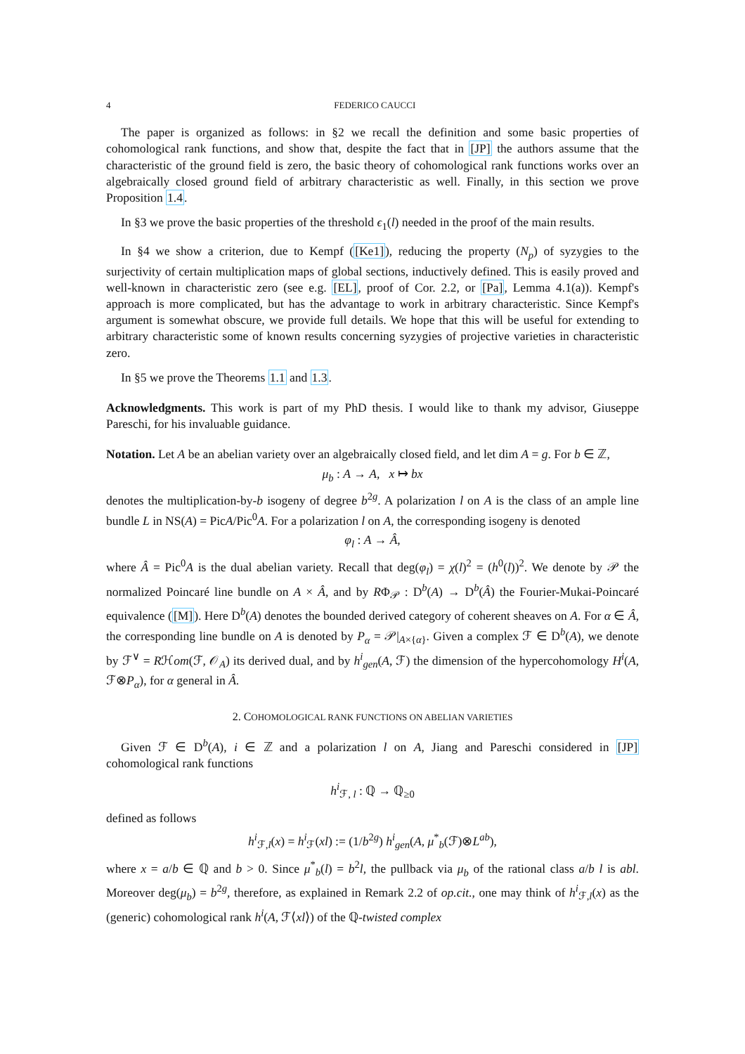4 FEDERICO CAUCCI
The paper is organized as follows: in §2 we recall the definition and some basic properties of cohomological rank functions, and show that, despite the fact that in [JP] the authors assume that the characteristic of the ground field is zero, the basic theory of cohomological rank functions works over an algebraically closed ground field of arbitrary characteristic as well. Finally, in this section we prove Proposition 1.4.
In §3 we prove the basic properties of the threshold ϵ<sub>1</sub>(l) needed in the proof of the main results.
In §4 we show a criterion, due to Kempf ([Ke1]), reducing the property (N<sub>p</sub>) of syzygies to the surjectivity of certain multiplication maps of global sections, inductively defined. This is easily proved and well-known in characteristic zero (see e.g. [EL], proof of Cor. 2.2, or [Pa], Lemma 4.1(a)). Kempf's approach is more complicated, but has the advantage to work in arbitrary characteristic. Since Kempf's argument is somewhat obscure, we provide full details. We hope that this will be useful for extending to arbitrary characteristic some of known results concerning syzygies of projective varieties in characteristic zero.
In §5 we prove the Theorems 1.1 and 1.3.
Acknowledgments. This work is part of my PhD thesis. I would like to thank my advisor, Giuseppe Pareschi, for his invaluable guidance.
Notation. Let A be an abelian variety over an algebraically closed field, and let dim A = g. For b ∈ ℤ,
μ<sub>b</sub> : A → A, x ↦ bx
denotes the multiplication-by-b isogeny of degree b<sup>2g</sup>. A polarization l on A is the class of an ample line bundle L in NS(A) = PicA/Pic<sup>0</sup>A. For a polarization l on A, the corresponding isogeny is denoted
φ<sub>l</sub> : A → Â,
where Â = Pic<sup>0</sup>A is the dual abelian variety. Recall that deg(φ<sub>l</sub>) = χ(l)<sup>2</sup> = (h<sup>0</sup>(l))<sup>2</sup>. We denote by 𝒫 the normalized Poincaré line bundle on A × Â, and by RΦ<sub>𝒫</sub> : D<sup>b</sup>(A) → D<sup>b</sup>(Â) the Fourier-Mukai-Poincaré equivalence ([M]). Here D<sup>b</sup>(A) denotes the bounded derived category of coherent sheaves on A. For α ∈ Â, the corresponding line bundle on A is denoted by P<sub>α</sub> = 𝒫|<sub>A×{α}</sub>. Given a complex ℱ ∈ D<sup>b</sup>(A), we denote by ℱ<sup>∨</sup> = Rℋom(ℱ, 𝒪<sub>A</sub>) its derived dual, and by h<sup>i</sup><sub>gen</sub>(A, ℱ) the dimension of the hypercohomology H<sup>i</sup>(A, ℱ⊗P<sub>α</sub>), for α general in Â.
2. COHOMOLOGICAL RANK FUNCTIONS ON ABELIAN VARIETIES
Given ℱ ∈ D<sup>b</sup>(A), i ∈ ℤ and a polarization l on A, Jiang and Pareschi considered in [JP] cohomological rank functions
h<sup>i</sup><sub>ℱ, l</sub> : ℚ → ℚ<sub>≥0</sub>
defined as follows
h<sup>i</sup><sub>ℱ,l</sub>(x) = h<sup>i</sup><sub>ℱ</sub>(xl) := (1/b<sup>2g</sup>) h<sup>i</sup><sub>gen</sub>(A, μ<sup>*</sup><sub>b</sub>(ℱ)⊗L<sup>ab</sup>),
where x = a/b ∈ ℚ and b > 0. Since μ<sup>*</sup><sub>b</sub>(l) = b<sup>2</sup>l, the pullback via μ<sub>b</sub> of the rational class a/b l is abl. Moreover deg(μ<sub>b</sub>) = b<sup>2g</sup>, therefore, as explained in Remark 2.2 of op.cit., one may think of h<sup>i</sup><sub>ℱ,l</sub>(x) as the (generic) cohomological rank h<sup>i</sup>(A, ℱ⟨xl⟩) of the ℚ-twisted complex